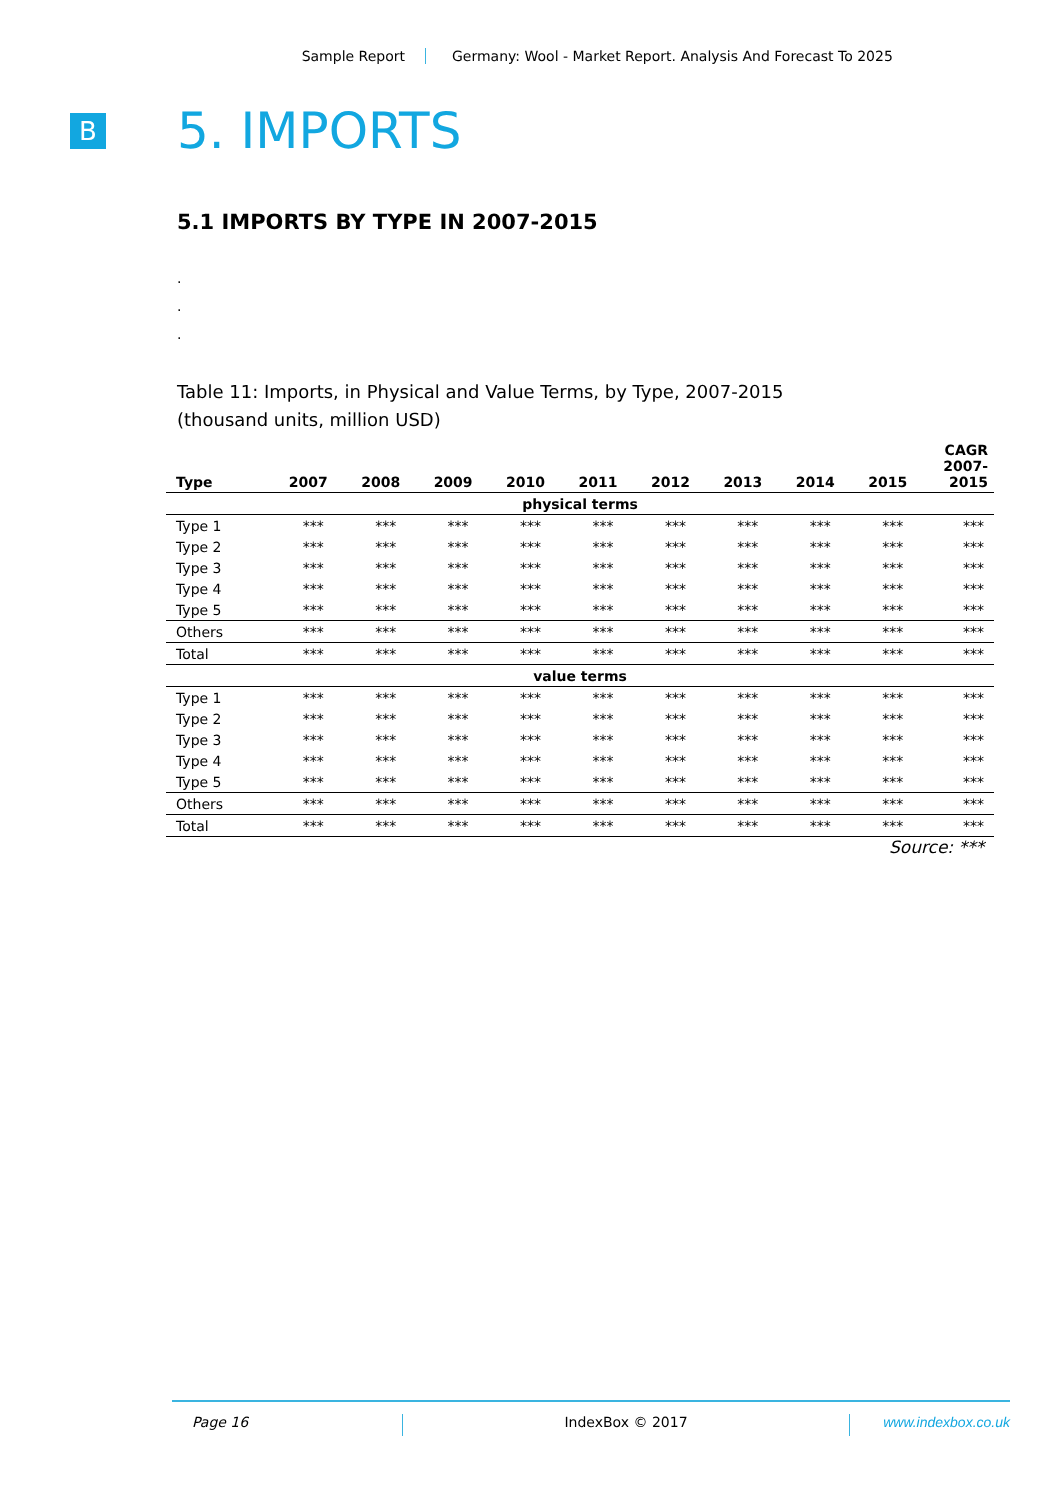Sample Report Germany: Wool - Market Report. Analysis And Forecast To 2025
B
5. IMPORTS
5.1 IMPORTS BY TYPE IN 2007-2015
.
.
.
Table 11: Imports, in Physical and Value Terms, by Type, 2007-2015
(thousand units, million USD)
| Type | 2007 | 2008 | 2009 | 2010 | 2011 | 2012 | 2013 | 2014 | 2015 | CAGR 2007- 2015 |
| --- | --- | --- | --- | --- | --- | --- | --- | --- | --- | --- |
| physical terms | | | | | | | | | | |
| Type 1 | *** | *** | *** | *** | *** | *** | *** | *** | *** | *** |
| Type 2 | *** | *** | *** | *** | *** | *** | *** | *** | *** | *** |
| Type 3 | *** | *** | *** | *** | *** | *** | *** | *** | *** | *** |
| Type 4 | *** | *** | *** | *** | *** | *** | *** | *** | *** | *** |
| Type 5 | *** | *** | *** | *** | *** | *** | *** | *** | *** | *** |
| Others | *** | *** | *** | *** | *** | *** | *** | *** | *** | *** |
| Total | *** | *** | *** | *** | *** | *** | *** | *** | *** | *** |
| value terms | | | | | | | | | | |
| Type 1 | *** | *** | *** | *** | *** | *** | *** | *** | *** | *** |
| Type 2 | *** | *** | *** | *** | *** | *** | *** | *** | *** | *** |
| Type 3 | *** | *** | *** | *** | *** | *** | *** | *** | *** | *** |
| Type 4 | *** | *** | *** | *** | *** | *** | *** | *** | *** | *** |
| Type 5 | *** | *** | *** | *** | *** | *** | *** | *** | *** | *** |
| Others | *** | *** | *** | *** | *** | *** | *** | *** | *** | *** |
| Total | *** | *** | *** | *** | *** | *** | *** | *** | *** | *** |
Source: ***
Page 16 IndexBox © 2017 www.indexbox.co.uk